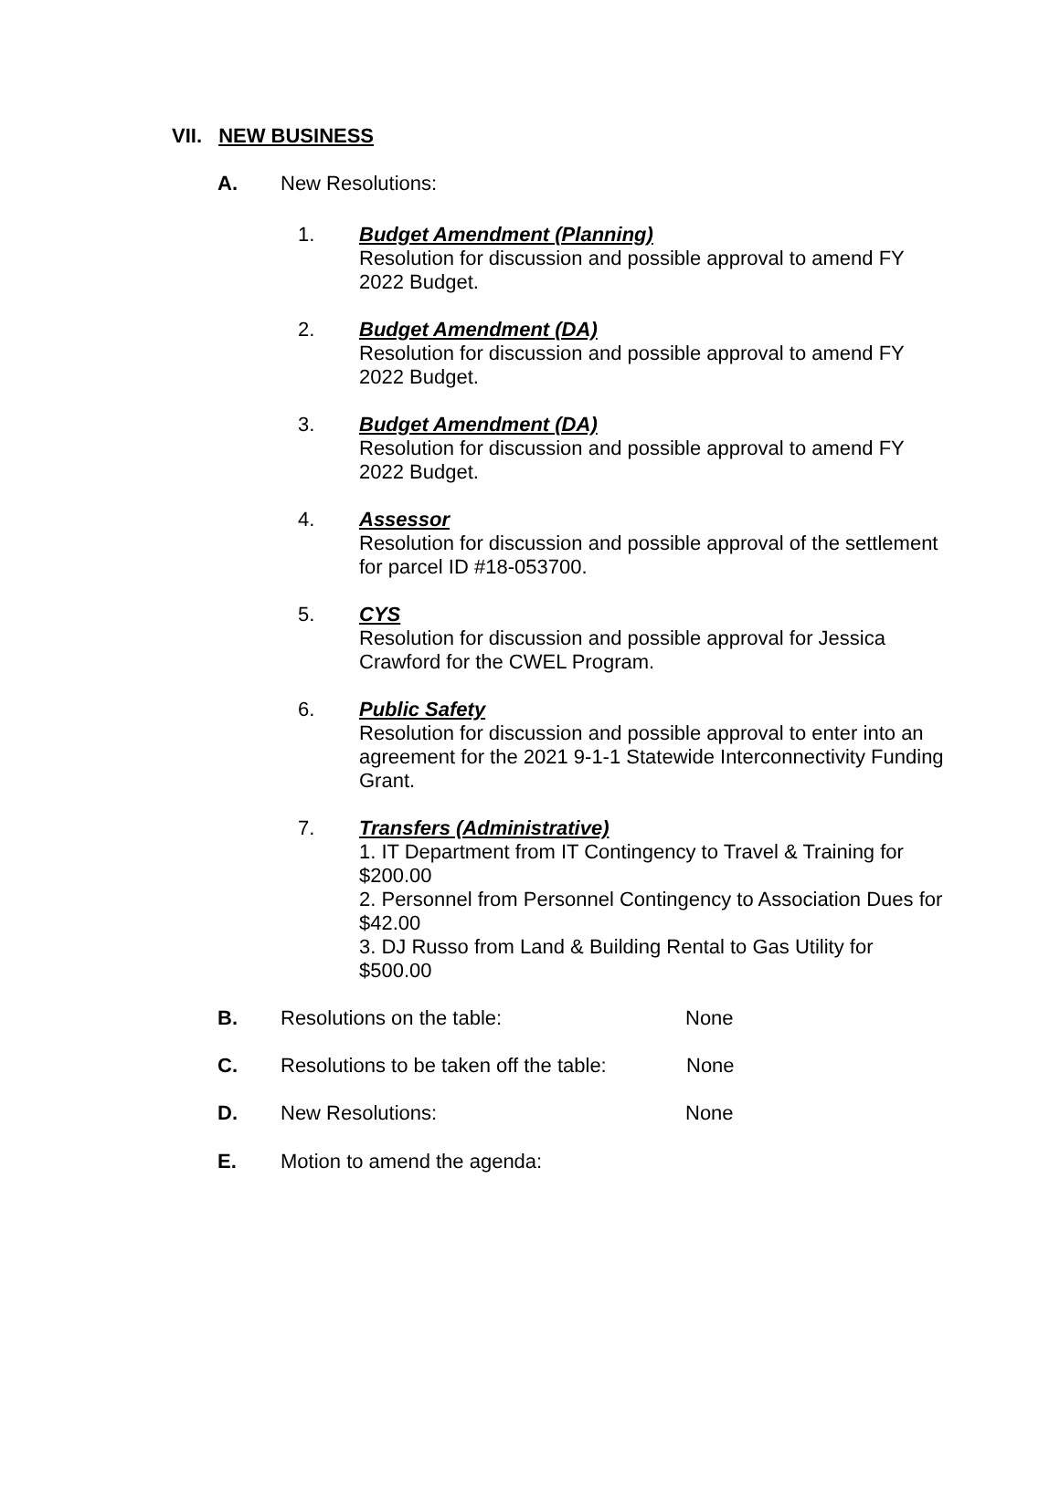VII. NEW BUSINESS
A. New Resolutions:
1. Budget Amendment (Planning)
Resolution for discussion and possible approval to amend FY 2022 Budget.
2. Budget Amendment (DA)
Resolution for discussion and possible approval to amend FY 2022 Budget.
3. Budget Amendment (DA)
Resolution for discussion and possible approval to amend FY 2022 Budget.
4. Assessor
Resolution for discussion and possible approval of the settlement for parcel ID #18-053700.
5. CYS
Resolution for discussion and possible approval for Jessica Crawford for the CWEL Program.
6. Public Safety
Resolution for discussion and possible approval to enter into an agreement for the 2021 9-1-1 Statewide Interconnectivity Funding Grant.
7. Transfers (Administrative)
1. IT Department from IT Contingency to Travel & Training for $200.00
2. Personnel from Personnel Contingency to Association Dues for $42.00
3. DJ Russo from Land & Building Rental to Gas Utility for $500.00
B. Resolutions on the table: None
C. Resolutions to be taken off the table:
None
D. New Resolutions: None
E. Motion to amend the agenda: